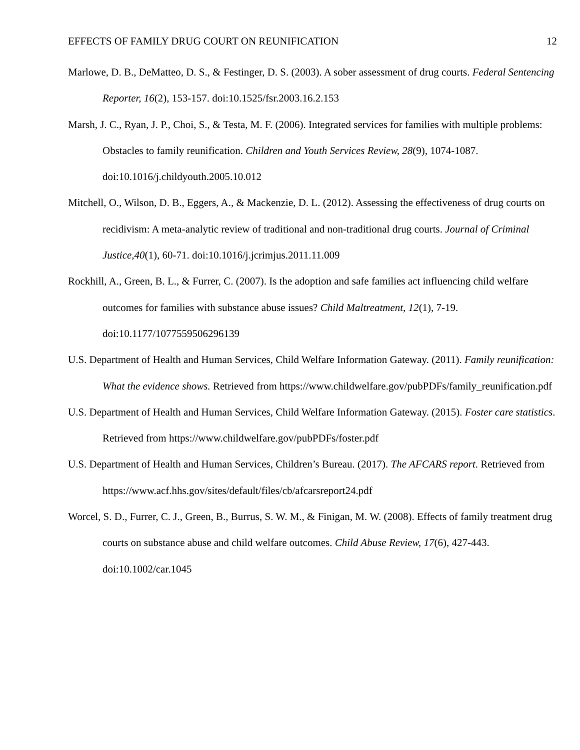EFFECTS OF FAMILY DRUG COURT ON REUNIFICATION 12
Marlowe, D. B., DeMatteo, D. S., & Festinger, D. S. (2003). A sober assessment of drug courts. Federal Sentencing Reporter, 16(2), 153-157. doi:10.1525/fsr.2003.16.2.153
Marsh, J. C., Ryan, J. P., Choi, S., & Testa, M. F. (2006). Integrated services for families with multiple problems: Obstacles to family reunification. Children and Youth Services Review, 28(9), 1074-1087. doi:10.1016/j.childyouth.2005.10.012
Mitchell, O., Wilson, D. B., Eggers, A., & Mackenzie, D. L. (2012). Assessing the effectiveness of drug courts on recidivism: A meta-analytic review of traditional and non-traditional drug courts. Journal of Criminal Justice,40(1), 60-71. doi:10.1016/j.jcrimjus.2011.11.009
Rockhill, A., Green, B. L., & Furrer, C. (2007). Is the adoption and safe families act influencing child welfare outcomes for families with substance abuse issues? Child Maltreatment, 12(1), 7-19. doi:10.1177/1077559506296139
U.S. Department of Health and Human Services, Child Welfare Information Gateway. (2011). Family reunification: What the evidence shows. Retrieved from https://www.childwelfare.gov/pubPDFs/family_reunification.pdf
U.S. Department of Health and Human Services, Child Welfare Information Gateway. (2015). Foster care statistics. Retrieved from https://www.childwelfare.gov/pubPDFs/foster.pdf
U.S. Department of Health and Human Services, Children’s Bureau. (2017). The AFCARS report. Retrieved from https://www.acf.hhs.gov/sites/default/files/cb/afcarsreport24.pdf
Worcel, S. D., Furrer, C. J., Green, B., Burrus, S. W. M., & Finigan, M. W. (2008). Effects of family treatment drug courts on substance abuse and child welfare outcomes. Child Abuse Review, 17(6), 427-443. doi:10.1002/car.1045